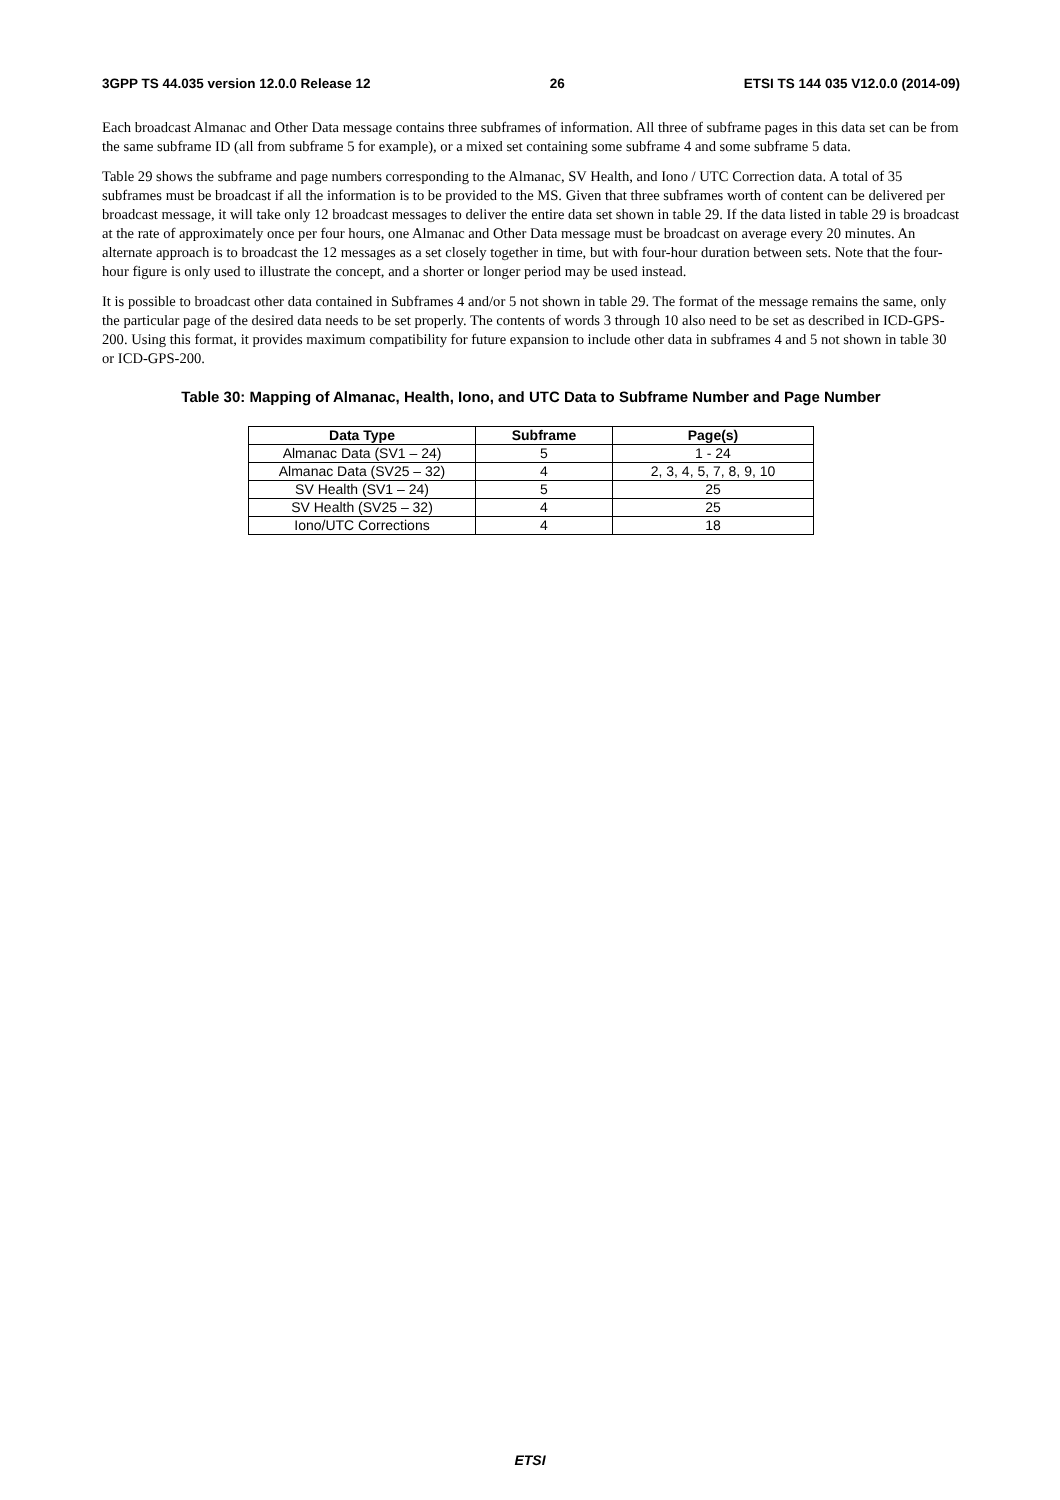3GPP TS 44.035 version 12.0.0 Release 12 26 ETSI TS 144 035 V12.0.0 (2014-09)
Each broadcast Almanac and Other Data message contains three subframes of information. All three of subframe pages in this data set can be from the same subframe ID (all from subframe 5 for example), or a mixed set containing some subframe 4 and some subframe 5 data.
Table 29 shows the subframe and page numbers corresponding to the Almanac, SV Health, and Iono / UTC Correction data. A total of 35 subframes must be broadcast if all the information is to be provided to the MS. Given that three subframes worth of content can be delivered per broadcast message, it will take only 12 broadcast messages to deliver the entire data set shown in table 29. If the data listed in table 29 is broadcast at the rate of approximately once per four hours, one Almanac and Other Data message must be broadcast on average every 20 minutes. An alternate approach is to broadcast the 12 messages as a set closely together in time, but with four-hour duration between sets. Note that the four-hour figure is only used to illustrate the concept, and a shorter or longer period may be used instead.
It is possible to broadcast other data contained in Subframes 4 and/or 5 not shown in table 29. The format of the message remains the same, only the particular page of the desired data needs to be set properly. The contents of words 3 through 10 also need to be set as described in ICD-GPS-200. Using this format, it provides maximum compatibility for future expansion to include other data in subframes 4 and 5 not shown in table 30 or ICD-GPS-200.
Table 30: Mapping of Almanac, Health, Iono, and UTC Data to Subframe Number and Page Number
| Data Type | Subframe | Page(s) |
| --- | --- | --- |
| Almanac Data (SV1 – 24) | 5 | 1 - 24 |
| Almanac Data (SV25 – 32) | 4 | 2, 3, 4, 5, 7, 8, 9, 10 |
| SV Health (SV1 – 24) | 5 | 25 |
| SV Health (SV25 – 32) | 4 | 25 |
| Iono/UTC Corrections | 4 | 18 |
ETSI